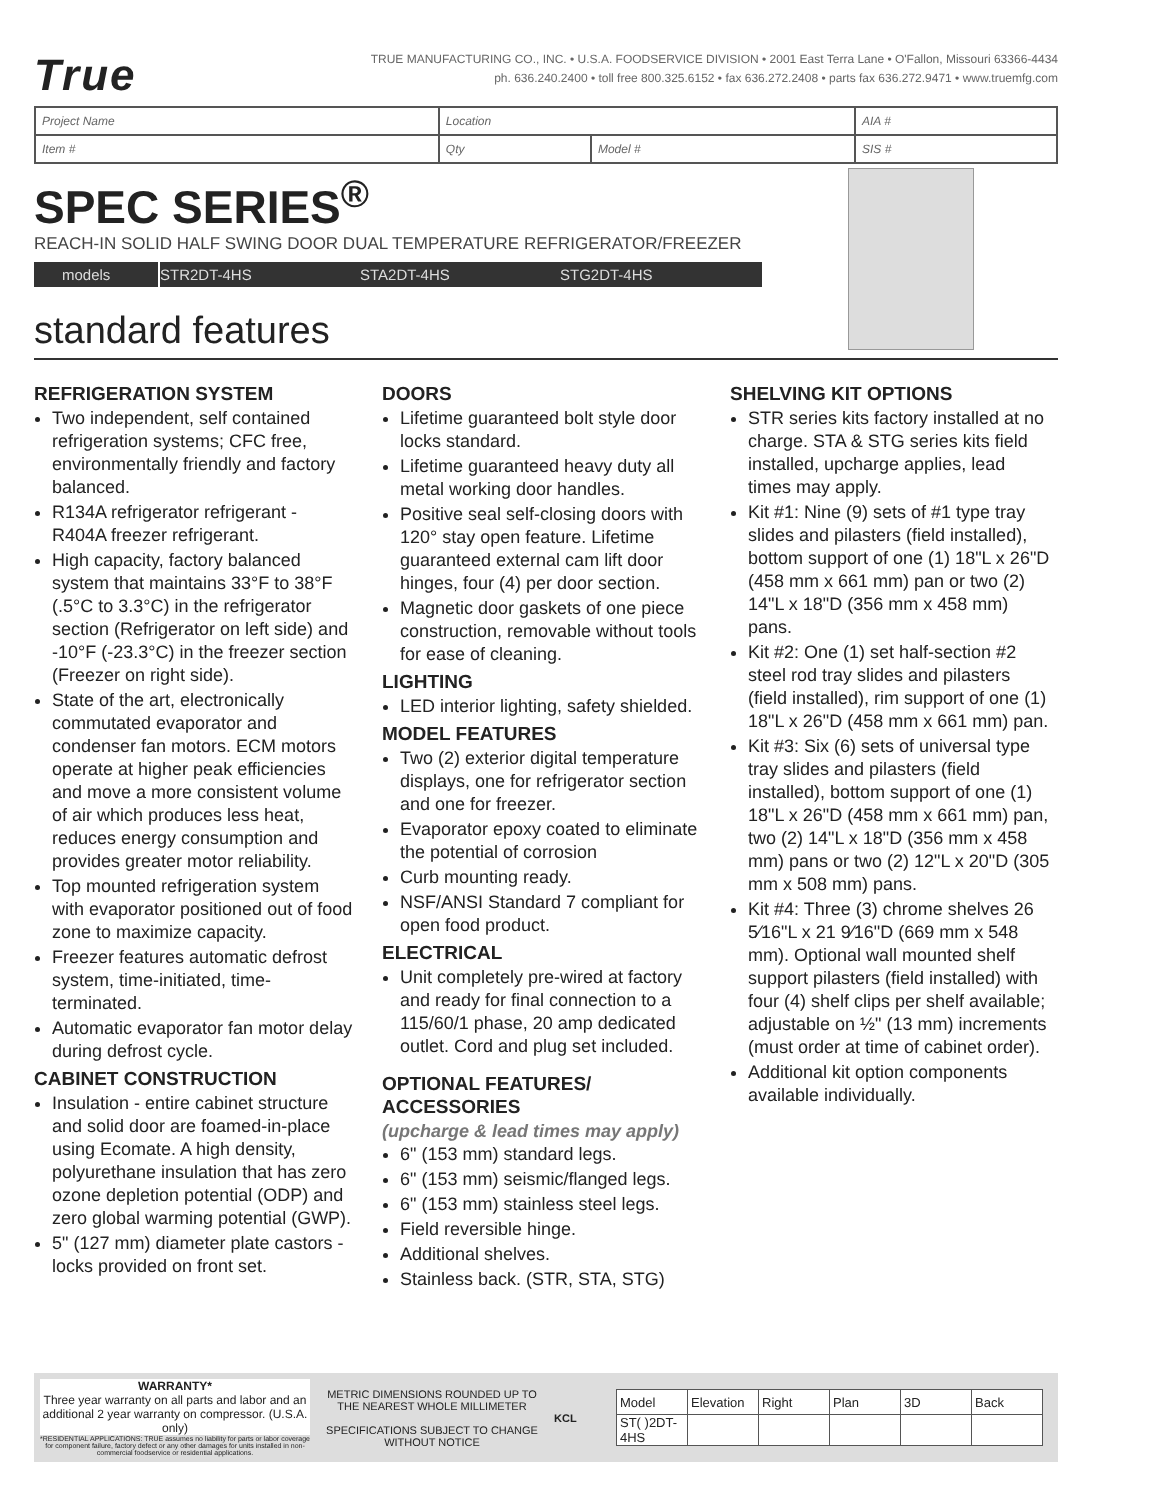True
TRUE MANUFACTURING CO., INC. • U.S.A. FOODSERVICE DIVISION • 2001 East Terra Lane • O'Fallon, Missouri 63366-4434
ph. 636.240.2400 • toll free 800.325.6152 • fax 636.272.2408 • parts fax 636.272.9471 • www.truemfg.com
| Project Name | Location | | AIA # |
| Item # | Qty | Model # | SIS # |
SPEC SERIES<sup>®</sup>
REACH-IN SOLID HALF SWING DOOR DUAL TEMPERATURE REFRIGERATOR/FREEZER
models STR2DT-4HS STA2DT-4HS STG2DT-4HS
standard features
REFRIGERATION SYSTEM
Two independent, self contained refrigeration systems; CFC free, environmentally friendly and factory balanced.
R134A refrigerator refrigerant - R404A freezer refrigerant.
High capacity, factory balanced system that maintains 33°F to 38°F (.5°C to 3.3°C) in the refrigerator section (Refrigerator on left side) and -10°F (-23.3°C) in the freezer section (Freezer on right side).
State of the art, electronically commutated evaporator and condenser fan motors. ECM motors operate at higher peak efficiencies and move a more consistent volume of air which produces less heat, reduces energy consumption and provides greater motor reliability.
Top mounted refrigeration system with evaporator positioned out of food zone to maximize capacity.
Freezer features automatic defrost system, time-initiated, time-terminated.
Automatic evaporator fan motor delay during defrost cycle.
CABINET CONSTRUCTION
Insulation - entire cabinet structure and solid door are foamed-in-place using Ecomate. A high density, polyurethane insulation that has zero ozone depletion potential (ODP) and zero global warming potential (GWP).
5" (127 mm) diameter plate castors - locks provided on front set.
DOORS
Lifetime guaranteed bolt style door locks standard.
Lifetime guaranteed heavy duty all metal working door handles.
Positive seal self-closing doors with 120° stay open feature. Lifetime guaranteed external cam lift door hinges, four (4) per door section.
Magnetic door gaskets of one piece construction, removable without tools for ease of cleaning.
LIGHTING
LED interior lighting, safety shielded.
MODEL FEATURES
Two (2) exterior digital temperature displays, one for refrigerator section and one for freezer.
Evaporator epoxy coated to eliminate the potential of corrosion
Curb mounting ready.
NSF/ANSI Standard 7 compliant for open food product.
ELECTRICAL
Unit completely pre-wired at factory and ready for final connection to a 115/60/1 phase, 20 amp dedicated outlet. Cord and plug set included.
OPTIONAL FEATURES/ ACCESSORIES
(upcharge & lead times may apply)
6" (153 mm) standard legs.
6" (153 mm) seismic/flanged legs.
6" (153 mm) stainless steel legs.
Field reversible hinge.
Additional shelves.
Stainless back. (STR, STA, STG)
SHELVING KIT OPTIONS
STR series kits factory installed at no charge. STA & STG series kits field installed, upcharge applies, lead times may apply.
Kit #1: Nine (9) sets of #1 type tray slides and pilasters (field installed), bottom support of one (1) 18"L x 26"D (458 mm x 661 mm) pan or two (2) 14"L x 18"D (356 mm x 458 mm) pans.
Kit #2: One (1) set half-section #2 steel rod tray slides and pilasters (field installed), rim support of one (1) 18"L x 26"D (458 mm x 661 mm) pan.
Kit #3: Six (6) sets of universal type tray slides and pilasters (field installed), bottom support of one (1) 18"L x 26"D (458 mm x 661 mm) pan, two (2) 14"L x 18"D (356 mm x 458 mm) pans or two (2) 12"L x 20"D (305 mm x 508 mm) pans.
Kit #4: Three (3) chrome shelves 26 5⁄16"L x 21 9⁄16"D (669 mm x 548 mm). Optional wall mounted shelf support pilasters (field installed) with four (4) shelf clips per shelf available; adjustable on ½" (13 mm) increments (must order at time of cabinet order).
Additional kit option components available individually.
WARRANTY*
Three year warranty on all parts and labor and an additional 2 year warranty on compressor. (U.S.A. only)
*RESIDENTIAL APPLICATIONS: TRUE assumes no liability for parts or labor coverage for component failure, factory defect or any other damages for units installed in non-commercial foodservice or residential applications.
METRIC DIMENSIONS ROUNDED UP TO THE NEAREST WHOLE MILLIMETER
SPECIFICATIONS SUBJECT TO CHANGE WITHOUT NOTICE
KCL
| Model | Elevation | Right | Plan | 3D | Back |
| ST( )2DT-4HS | | | | | |